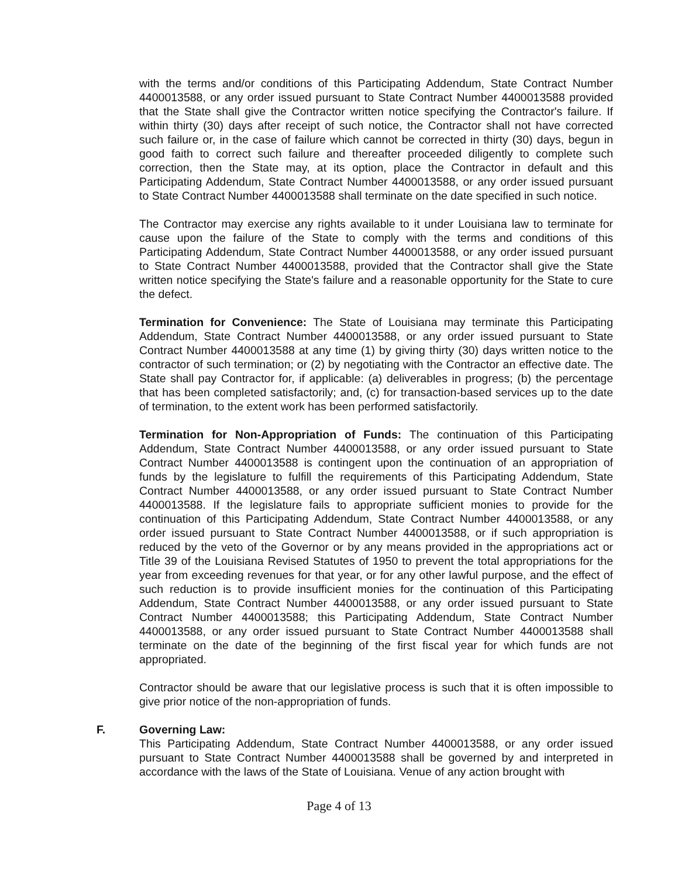with the terms and/or conditions of this Participating Addendum, State Contract Number 4400013588, or any order issued pursuant to State Contract Number 4400013588 provided that the State shall give the Contractor written notice specifying the Contractor's failure. If within thirty (30) days after receipt of such notice, the Contractor shall not have corrected such failure or, in the case of failure which cannot be corrected in thirty (30) days, begun in good faith to correct such failure and thereafter proceeded diligently to complete such correction, then the State may, at its option, place the Contractor in default and this Participating Addendum, State Contract Number 4400013588, or any order issued pursuant to State Contract Number 4400013588 shall terminate on the date specified in such notice.
The Contractor may exercise any rights available to it under Louisiana law to terminate for cause upon the failure of the State to comply with the terms and conditions of this Participating Addendum, State Contract Number 4400013588, or any order issued pursuant to State Contract Number 4400013588, provided that the Contractor shall give the State written notice specifying the State's failure and a reasonable opportunity for the State to cure the defect.
Termination for Convenience: The State of Louisiana may terminate this Participating Addendum, State Contract Number 4400013588, or any order issued pursuant to State Contract Number 4400013588 at any time (1) by giving thirty (30) days written notice to the contractor of such termination; or (2) by negotiating with the Contractor an effective date. The State shall pay Contractor for, if applicable: (a) deliverables in progress; (b) the percentage that has been completed satisfactorily; and, (c) for transaction-based services up to the date of termination, to the extent work has been performed satisfactorily.
Termination for Non-Appropriation of Funds: The continuation of this Participating Addendum, State Contract Number 4400013588, or any order issued pursuant to State Contract Number 4400013588 is contingent upon the continuation of an appropriation of funds by the legislature to fulfill the requirements of this Participating Addendum, State Contract Number 4400013588, or any order issued pursuant to State Contract Number 4400013588. If the legislature fails to appropriate sufficient monies to provide for the continuation of this Participating Addendum, State Contract Number 4400013588, or any order issued pursuant to State Contract Number 4400013588, or if such appropriation is reduced by the veto of the Governor or by any means provided in the appropriations act or Title 39 of the Louisiana Revised Statutes of 1950 to prevent the total appropriations for the year from exceeding revenues for that year, or for any other lawful purpose, and the effect of such reduction is to provide insufficient monies for the continuation of this Participating Addendum, State Contract Number 4400013588, or any order issued pursuant to State Contract Number 4400013588; this Participating Addendum, State Contract Number 4400013588, or any order issued pursuant to State Contract Number 4400013588 shall terminate on the date of the beginning of the first fiscal year for which funds are not appropriated.
Contractor should be aware that our legislative process is such that it is often impossible to give prior notice of the non-appropriation of funds.
F. Governing Law:
This Participating Addendum, State Contract Number 4400013588, or any order issued pursuant to State Contract Number 4400013588 shall be governed by and interpreted in accordance with the laws of the State of Louisiana. Venue of any action brought with
Page 4 of 13